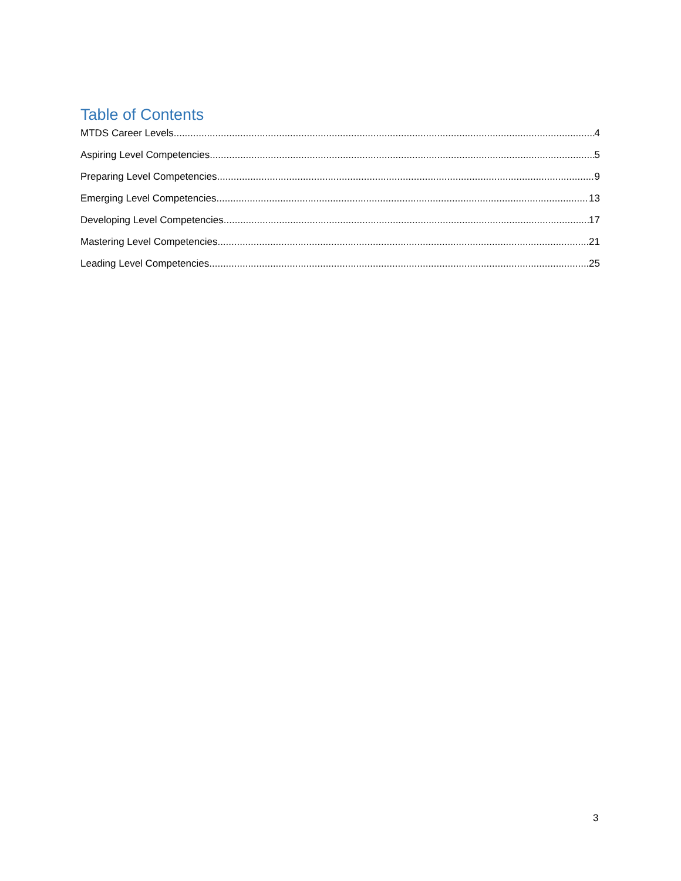Table of Contents
MTDS Career Levels 4
Aspiring Level Competencies 5
Preparing Level Competencies 9
Emerging Level Competencies 13
Developing Level Competencies 17
Mastering Level Competencies 21
Leading Level Competencies 25
3